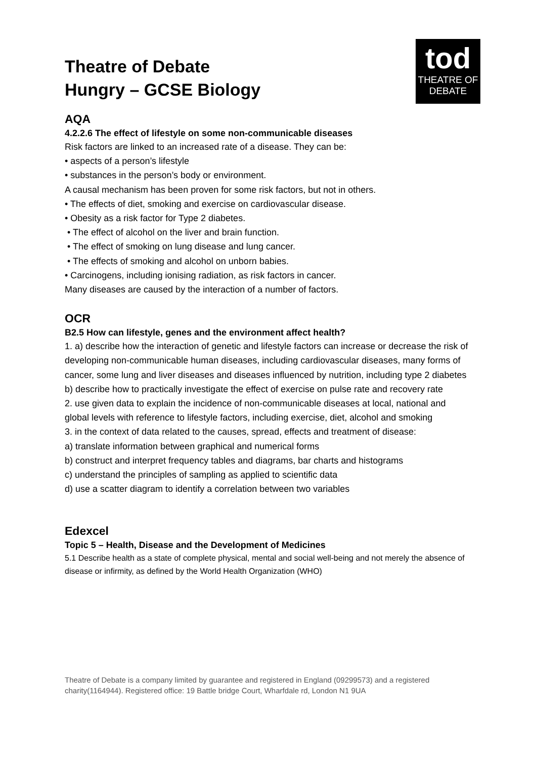tod
THEATRE OF
DEBATE
Theatre of Debate
Hungry – GCSE Biology
AQA
4.2.2.6 The effect of lifestyle on some non-communicable diseases
Risk factors are linked to an increased rate of a disease. They can be:
• aspects of a person’s lifestyle
• substances in the person’s body or environment.
A causal mechanism has been proven for some risk factors, but not in others.
• The effects of diet, smoking and exercise on cardiovascular disease.
• Obesity as a risk factor for Type 2 diabetes.
• The effect of alcohol on the liver and brain function.
• The effect of smoking on lung disease and lung cancer.
• The effects of smoking and alcohol on unborn babies.
• Carcinogens, including ionising radiation, as risk factors in cancer.
Many diseases are caused by the interaction of a number of factors.
OCR
B2.5 How can lifestyle, genes and the environment affect health?
1. a) describe how the interaction of genetic and lifestyle factors can increase or decrease the risk of developing non-communicable human diseases, including cardiovascular diseases, many forms of cancer, some lung and liver diseases and diseases influenced by nutrition, including type 2 diabetes b) describe how to practically investigate the effect of exercise on pulse rate and recovery rate
2. use given data to explain the incidence of non-communicable diseases at local, national and global levels with reference to lifestyle factors, including exercise, diet, alcohol and smoking
3. in the context of data related to the causes, spread, effects and treatment of disease:
a) translate information between graphical and numerical forms
b) construct and interpret frequency tables and diagrams, bar charts and histograms
c) understand the principles of sampling as applied to scientific data
d) use a scatter diagram to identify a correlation between two variables
Edexcel
Topic 5 – Health, Disease and the Development of Medicines
5.1 Describe health as a state of complete physical, mental and social well-being and not merely the absence of disease or infirmity, as defined by the World Health Organization (WHO)
Theatre of Debate is a company limited by guarantee and registered in England (09299573) and a registered charity(1164944). Registered office: 19 Battle bridge Court, Wharfdale rd, London N1 9UA